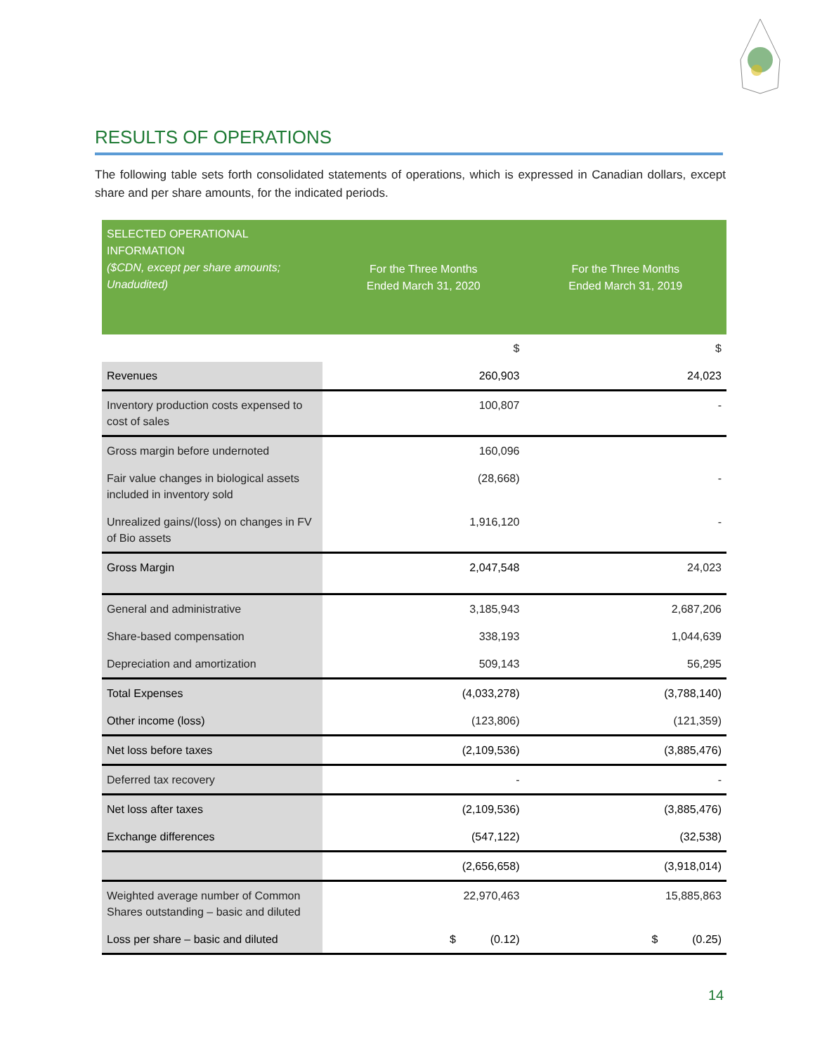RESULTS OF OPERATIONS
The following table sets forth consolidated statements of operations, which is expressed in Canadian dollars, except share and per share amounts, for the indicated periods.
| SELECTED OPERATIONAL INFORMATION ($CDN, except per share amounts; Unadudited) | For the Three Months Ended March 31, 2020 | For the Three Months Ended March 31, 2019 |
| --- | --- | --- |
| | $ | $ |
| Revenues | 260,903 | 24,023 |
| Inventory production costs expensed to cost of sales | 100,807 | - |
| Gross margin before undernoted | 160,096 | |
| Fair value changes in biological assets included in inventory sold | (28,668) | - |
| Unrealized gains/(loss) on changes in FV of Bio assets | 1,916,120 | - |
| Gross Margin | 2,047,548 | 24,023 |
| General and administrative | 3,185,943 | 2,687,206 |
| Share-based compensation | 338,193 | 1,044,639 |
| Depreciation and amortization | 509,143 | 56,295 |
| Total Expenses | (4,033,278) | (3,788,140) |
| Other income (loss) | (123,806) | (121,359) |
| Net loss before taxes | (2,109,536) | (3,885,476) |
| Deferred tax recovery | - | - |
| Net loss after taxes | (2,109,536) | (3,885,476) |
| Exchange differences | (547,122) | (32,538) |
| | (2,656,658) | (3,918,014) |
| Weighted average number of Common Shares outstanding – basic and diluted | 22,970,463 | 15,885,863 |
| Loss per share – basic and diluted | $ (0.12) | $ (0.25) |
14